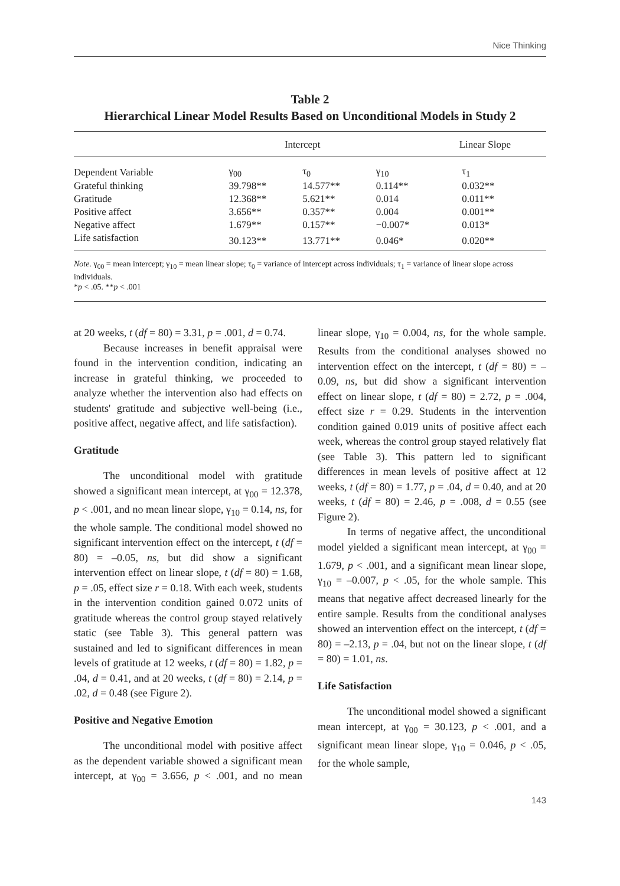Nice Thinking
Table 2
Hierarchical Linear Model Results Based on Unconditional Models in Study 2
| | Intercept | | Linear Slope | |
| --- | --- | --- | --- | --- |
| Dependent Variable | γ<sub>00</sub> | τ<sub>0</sub> | γ<sub>10</sub> | τ<sub>1</sub> |
| Grateful thinking | 39.798** | 14.577** | 0.114** | 0.032** |
| Gratitude | 12.368** | 5.621** | 0.014 | 0.011** |
| Positive affect | 3.656** | 0.357** | 0.004 | 0.001** |
| Negative affect | 1.679** | 0.157** | −0.007* | 0.013* |
| Life satisfaction | 30.123** | 13.771** | 0.046* | 0.020** |
Note. γ<sub>00</sub> = mean intercept; γ<sub>10</sub> = mean linear slope; τ<sub>0</sub> = variance of intercept across individuals; τ<sub>1</sub> = variance of linear slope across individuals.
*p < .05. **p < .001
at 20 weeks, t (df = 80) = 3.31, p = .001, d = 0.74.
Because increases in benefit appraisal were found in the intervention condition, indicating an increase in grateful thinking, we proceeded to analyze whether the intervention also had effects on students' gratitude and subjective well-being (i.e., positive affect, negative affect, and life satisfaction).
Gratitude
The unconditional model with gratitude showed a significant mean intercept, at γ<sub>00</sub> = 12.378, p < .001, and no mean linear slope, γ<sub>10</sub> = 0.14, ns, for the whole sample. The conditional model showed no significant intervention effect on the intercept, t (df = 80) = –0.05, ns, but did show a significant intervention effect on linear slope, t (df = 80) = 1.68, p = .05, effect size r = 0.18. With each week, students in the intervention condition gained 0.072 units of gratitude whereas the control group stayed relatively static (see Table 3). This general pattern was sustained and led to significant differences in mean levels of gratitude at 12 weeks, t (df = 80) = 1.82, p = .04, d = 0.41, and at 20 weeks, t (df = 80) = 2.14, p = .02, d = 0.48 (see Figure 2).
Positive and Negative Emotion
The unconditional model with positive affect as the dependent variable showed a significant mean intercept, at γ<sub>00</sub> = 3.656, p < .001, and no mean linear slope, γ<sub>10</sub> = 0.004, ns, for the whole sample. Results from the conditional analyses showed no intervention effect on the intercept, t (df = 80) = –0.09, ns, but did show a significant intervention effect on linear slope, t (df = 80) = 2.72, p = .004, effect size r = 0.29. Students in the intervention condition gained 0.019 units of positive affect each week, whereas the control group stayed relatively flat (see Table 3). This pattern led to significant differences in mean levels of positive affect at 12 weeks, t (df = 80) = 1.77, p = .04, d = 0.40, and at 20 weeks, t (df = 80) = 2.46, p = .008, d = 0.55 (see Figure 2).
In terms of negative affect, the unconditional model yielded a significant mean intercept, at γ<sub>00</sub> = 1.679, p < .001, and a significant mean linear slope, γ<sub>10</sub> = –0.007, p < .05, for the whole sample. This means that negative affect decreased linearly for the entire sample. Results from the conditional analyses showed an intervention effect on the intercept, t (df = 80) = –2.13, p = .04, but not on the linear slope, t (df = 80) = 1.01, ns.
Life Satisfaction
The unconditional model showed a significant mean intercept, at γ<sub>00</sub> = 30.123, p < .001, and a significant mean linear slope, γ<sub>10</sub> = 0.046, p < .05, for the whole sample,
143